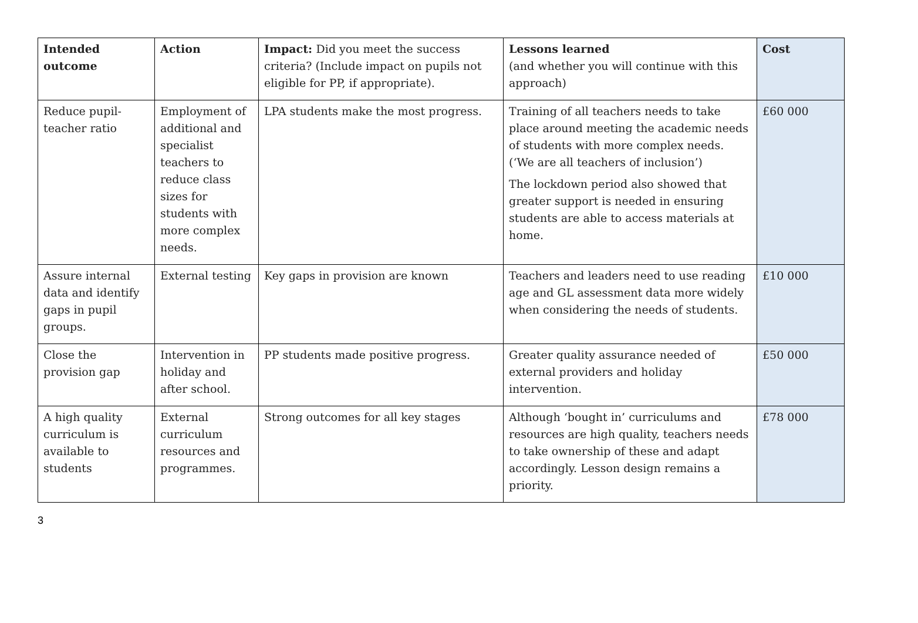| Intended outcome | Action | Impact: Did you meet the success criteria? (Include impact on pupils not eligible for PP, if appropriate). | Lessons learned (and whether you will continue with this approach) | Cost |
| --- | --- | --- | --- | --- |
| Reduce pupil-teacher ratio | Employment of additional and specialist teachers to reduce class sizes for students with more complex needs. | LPA students make the most progress. | Training of all teachers needs to take place around meeting the academic needs of students with more complex needs. (‘We are all teachers of inclusion’) The lockdown period also showed that greater support is needed in ensuring students are able to access materials at home. | £60 000 |
| Assure internal data and identify gaps in pupil groups. | External testing | Key gaps in provision are known | Teachers and leaders need to use reading age and GL assessment data more widely when considering the needs of students. | £10 000 |
| Close the provision gap | Intervention in holiday and after school. | PP students made positive progress. | Greater quality assurance needed of external providers and holiday intervention. | £50 000 |
| A high quality curriculum is available to students | External curriculum resources and programmes. | Strong outcomes for all key stages | Although ‘bought in’ curriculums and resources are high quality, teachers needs to take ownership of these and adapt accordingly. Lesson design remains a priority. | £78 000 |
3